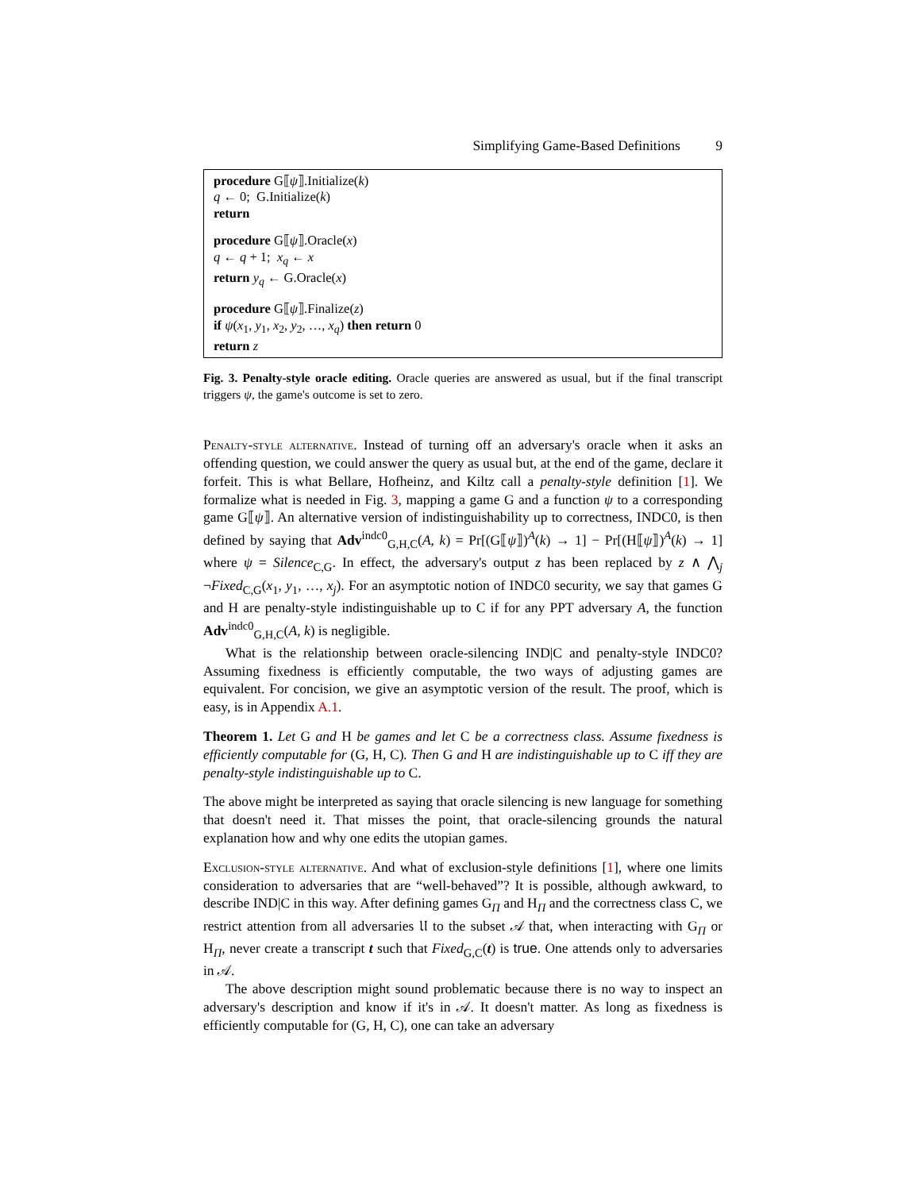Simplifying Game-Based Definitions 9
procedure G⟦ψ⟧.Initialize(k)
q ← 0; G.Initialize(k)
return
procedure G⟦ψ⟧.Oracle(x)
q ← q + 1; x<sub>q</sub> ← x
return y<sub>q</sub> ← G.Oracle(x)
procedure G⟦ψ⟧.Finalize(z)
if ψ(x<sub>1</sub>, y<sub>1</sub>, x<sub>2</sub>, y<sub>2</sub>, …, x<sub>q</sub>) then return 0
return z
Fig. 3. Penalty-style oracle editing. Oracle queries are answered as usual, but if the final transcript triggers ψ, the game's outcome is set to zero.
Penalty-style alternative. Instead of turning off an adversary's oracle when it asks an offending question, we could answer the query as usual but, at the end of the game, declare it forfeit. This is what Bellare, Hofheinz, and Kiltz call a penalty-style definition [1]. We formalize what is needed in Fig. 3, mapping a game G and a function ψ to a corresponding game G⟦ψ⟧. An alternative version of indistinguishability up to correctness, INDC0, is then defined by saying that Adv<sup>indc0</sup><sub>G,H,C</sub>(A, k) = Pr[(G⟦ψ⟧)<sup>A</sup>(k) → 1] − Pr[(H⟦ψ⟧)<sup>A</sup>(k) → 1] where ψ = Silence<sub>C,G</sub>. In effect, the adversary's output z has been replaced by z ∧ ⋀<sub>j</sub> ¬Fixed<sub>C,G</sub>(x<sub>1</sub>, y<sub>1</sub>, …, x<sub>j</sub>). For an asymptotic notion of INDC0 security, we say that games G and H are penalty-style indistinguishable up to C if for any PPT adversary A, the function Adv<sup>indc0</sup><sub>G,H,C</sub>(A, k) is negligible.
What is the relationship between oracle-silencing IND|C and penalty-style INDC0? Assuming fixedness is efficiently computable, the two ways of adjusting games are equivalent. For concision, we give an asymptotic version of the result. The proof, which is easy, is in Appendix A.1.
Theorem 1. Let G and H be games and let C be a correctness class. Assume fixedness is efficiently computable for (G, H, C). Then G and H are indistinguishable up to C iff they are penalty-style indistinguishable up to C.
The above might be interpreted as saying that oracle silencing is new language for something that doesn't need it. That misses the point, that oracle-silencing grounds the natural explanation how and why one edits the utopian games.
Exclusion-style alternative. And what of exclusion-style definitions [1], where one limits consideration to adversaries that are “well-behaved”? It is possible, although awkward, to describe IND|C in this way. After defining games G<sub>Π</sub> and H<sub>Π</sub> and the correctness class C, we restrict attention from all adversaries 𝔘 to the subset 𝒜 that, when interacting with G<sub>Π</sub> or H<sub>Π</sub>, never create a transcript t such that Fixed<sub>G,C</sub>(t) is true. One attends only to adversaries in 𝒜.
The above description might sound problematic because there is no way to inspect an adversary's description and know if it's in 𝒜. It doesn't matter. As long as fixedness is efficiently computable for (G, H, C), one can take an adversary